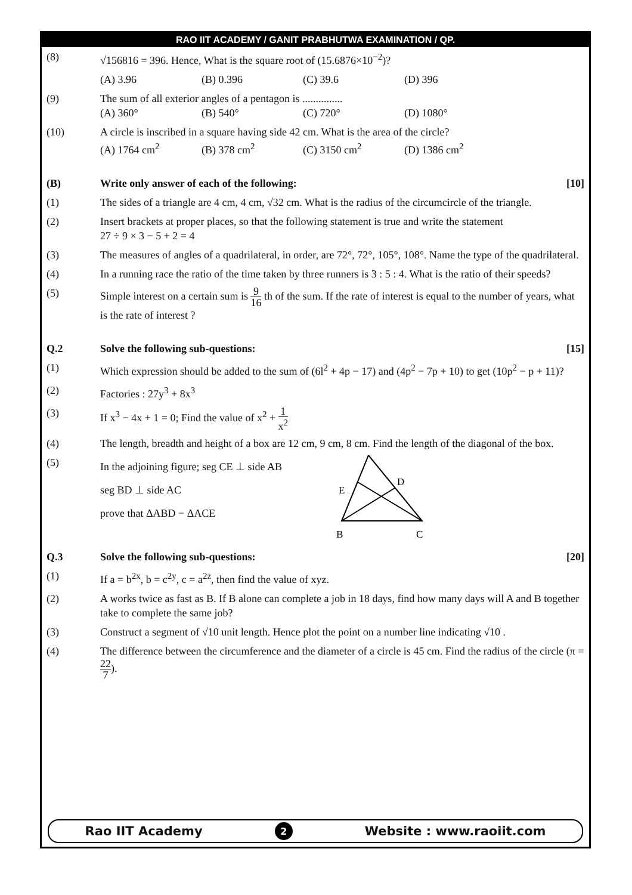RAO IIT ACADEMY / GANIT PRABHUTWA EXAMINATION / QP.
(8) √156816 = 396. Hence, What is the square root of (15.6876×10<sup>−2</sup>)?
(A) 3.96 (B) 0.396 (C) 39.6 (D) 396
(9) The sum of all exterior angles of a pentagon is ...............
(A) 360° (B) 540° (C) 720° (D) 1080°
(10) A circle is inscribed in a square having side 42 cm. What is the area of the circle?
(A) 1764 cm<sup>2</sup> (B) 378 cm<sup>2</sup> (C) 3150 cm<sup>2</sup> (D) 1386 cm<sup>2</sup>
(B) Write only answer of each of the following: [10]
(1) The sides of a triangle are 4 cm, 4 cm, √32 cm. What is the radius of the circumcircle of the triangle.
(2) Insert brackets at proper places, so that the following statement is true and write the statement
27 ÷ 9 × 3 − 5 + 2 = 4
(3) The measures of angles of a quadrilateral, in order, are 72°, 72°, 105°, 108°. Name the type of the quadrilateral.
(4) In a running race the ratio of the time taken by three runners is 3 : 5 : 4. What is the ratio of their speeds?
(5) Simple interest on a certain sum is 9 16 th of the sum. If the rate of interest is equal to the number of years, what is the rate of interest ?
Q.2 Solve the following sub-questions: [15]
(1) Which expression should be added to the sum of (6l<sup>2</sup> + 4p − 17) and (4p<sup>2</sup> − 7p + 10) to get (10p<sup>2</sup> − p + 11)?
(2) Factories : 27y<sup>3</sup> + 8x<sup>3</sup>
(3) If x<sup>3</sup> − 4x + 1 = 0; Find the value of x<sup>2</sup> + 1 x<sup>2</sup>
(4) The length, breadth and height of a box are 12 cm, 9 cm, 8 cm. Find the length of the diagonal of the box.
(5)
In the adjoining figure; seg CE ⊥ side AB
seg BD ⊥ side AC
prove that ΔABD − ΔACE
E
D
B
C
Q.3 Solve the following sub-questions: [20]
(1) If a = b<sup>2x</sup>, b = c<sup>2y</sup>, c = a<sup>2z</sup>, then find the value of xyz.
(2) A works twice as fast as B. If B alone can complete a job in 18 days, find how many days will A and B together take to complete the same job?
(3) Construct a segment of √10 unit length. Hence plot the point on a number line indicating √10 .
(4) The difference between the circumference and the diameter of a circle is 45 cm. Find the radius of the circle (π = 22 7).
Rao IIT Academy 2 Website : www.raoiit.com